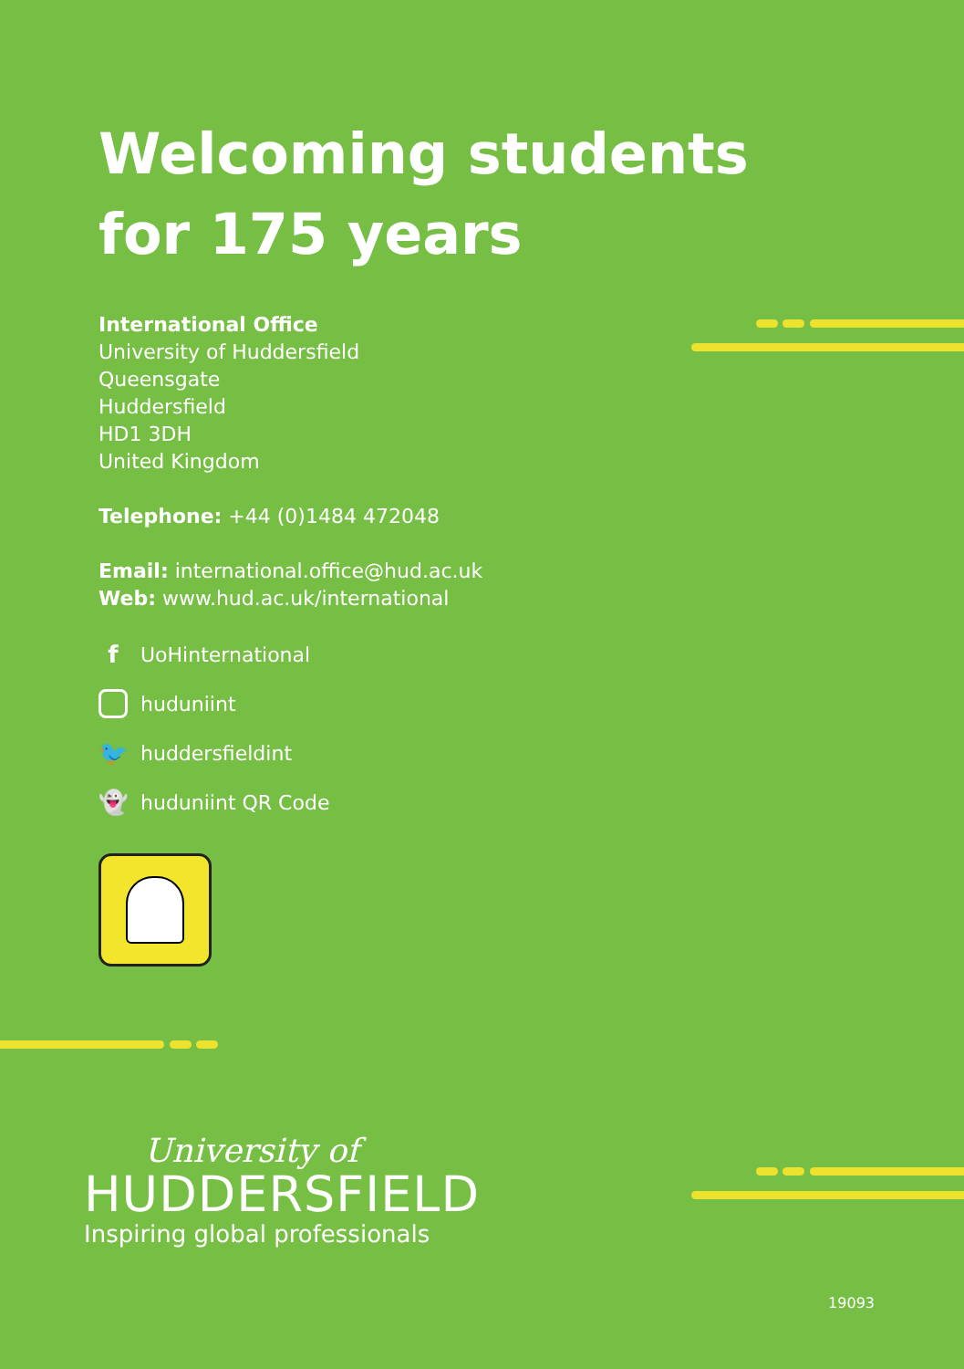Welcoming students
for 175 years
International Office
University of Huddersfield
Queensgate
Huddersfield
HD1 3DH
United Kingdom
Telephone: +44 (0)1484 472048
Email: international.office@hud.ac.uk
Web: www.hud.ac.uk/international
f UoHinternational
huduniint
🐦 huddersfieldint
👻 huduniint QR Code
University of
HUDDERSFIELD
Inspiring global professionals
19093